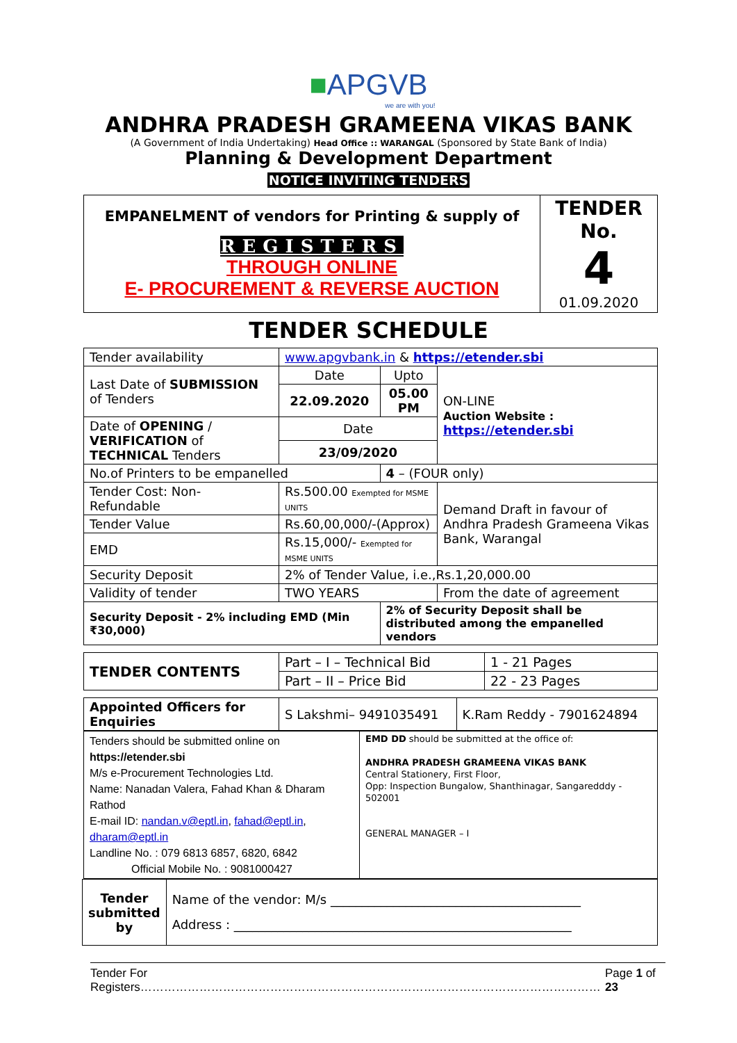■APGVB
we are with you!
ANDHRA PRADESH GRAMEENA VIKAS BANK
(A Government of India Undertaking) Head Office :: WARANGAL (Sponsored by State Bank of India)
Planning & Development Department
NOTICE INVITING TENDERS
| EMPANELMENT of vendors for Printing & supply of REGISTERS THROUGH ONLINE E- PROCUREMENT & REVERSE AUCTION | TENDER No. 4 01.09.2020 |
TENDER SCHEDULE
| Tender availability | www.apgvbank.in & https://etender.sbi | | |
| Last Date of SUBMISSION of Tenders | Date | Upto | ON-LINE Auction Website : https://etender.sbi |
| | 22.09.2020 | 05.00 PM | |
| Date of OPENING / VERIFICATION of TECHNICAL Tenders | Date | | |
| | 23/09/2020 | | |
| No.of Printers to be empanelled | | 4 – (FOUR only) | |
| Tender Cost: Non- Refundable | Rs.500.00 Exempted for MSME UNITS | | Demand Draft in favour of Andhra Pradesh Grameena Vikas Bank, Warangal |
| Tender Value | Rs.60,00,000/-(Approx) | | |
| EMD | Rs.15,000/- Exempted for MSME UNITS | | |
| Security Deposit | 2% of Tender Value, i.e.,Rs.1,20,000.00 | | |
| Validity of tender | TWO YEARS | | From the date of agreement |
| Security Deposit - 2% including EMD (Min ₹30,000) | | 2% of Security Deposit shall be distributed among the empanelled vendors | |
| TENDER CONTENTS | Part – I – Technical Bid | 1 - 21 Pages |
| | Part – II – Price Bid | 22 - 23 Pages |
| Appointed Officers for Enquiries | S Lakshmi– 9491035491 | K.Ram Reddy - 7901624894 |
| Tenders should be submitted online on https://etender.sbi M/s e-Procurement Technologies Ltd. Name: Nanadan Valera, Fahad Khan & Dharam Rathod E-mail ID: nandan.v@eptl.in , fahad@eptl.in , dharam@eptl.in Landline No. : 079 6813 6857, 6820, 6842 Official Mobile No. : 9081000427 | EMD DD should be submitted at the office of: ANDHRA PRADESH GRAMEENA VIKAS BANK Central Stationery, First Floor, Opp: Inspection Bungalow, Shanthinagar, Sangaredddy - 502001 GENERAL MANAGER – I |
| Tender submitted by | Name of the vendor: M/s ________________________________________ Address : ______________________________________________________ |
Tender For Registers……………………………………………………………………………………………………… Page 1 of 23